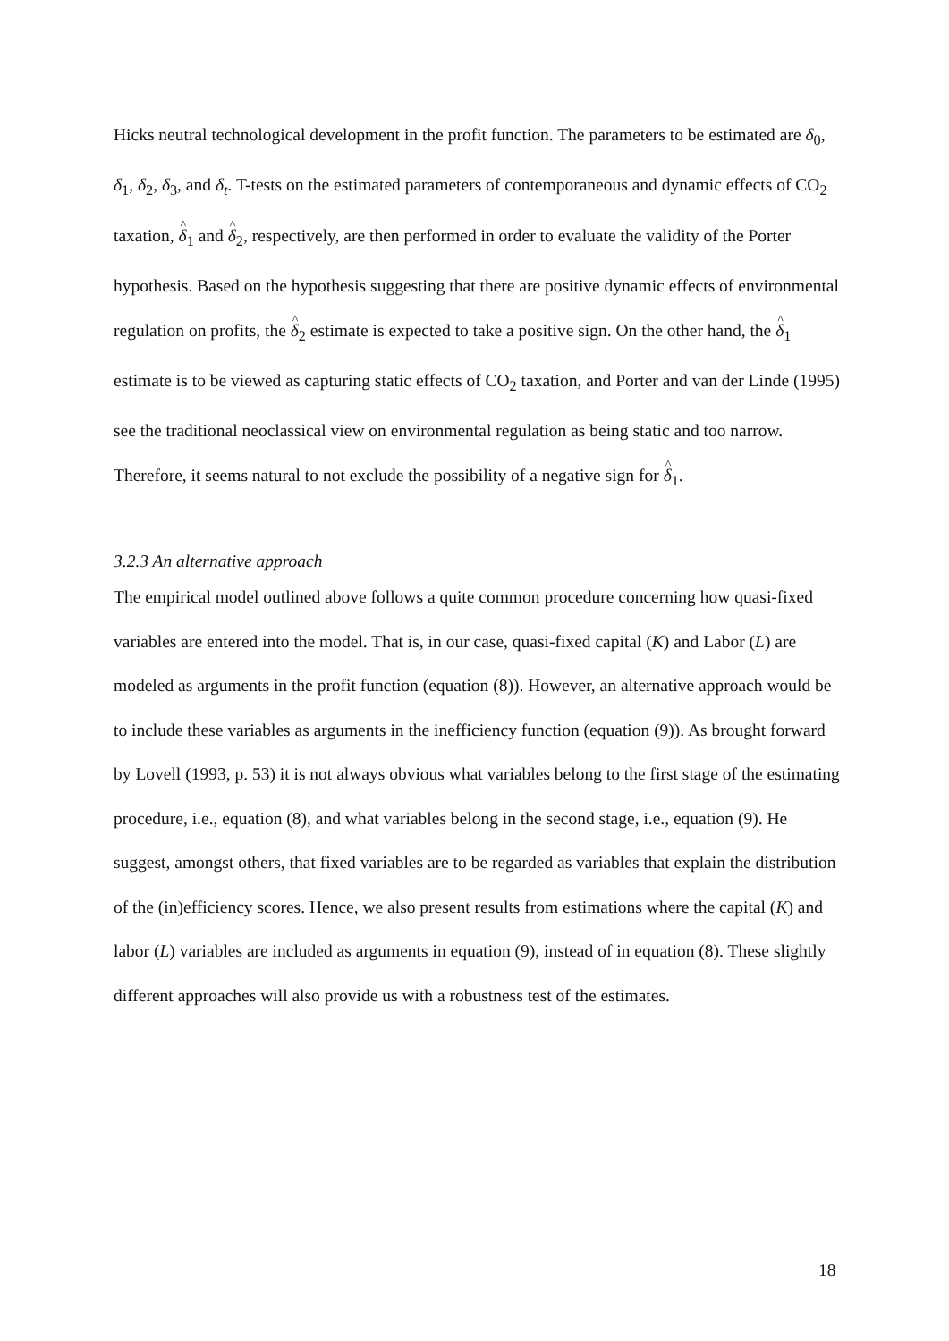Hicks neutral technological development in the profit function. The parameters to be estimated are δ<sub>0</sub>, δ<sub>1</sub>, δ<sub>2</sub>, δ<sub>3</sub>, and δ<sub>t</sub>. T-tests on the estimated parameters of contemporaneous and dynamic effects of CO<sub>2</sub> taxation, δ<sub>1</sub> and δ<sub>2</sub>, respectively, are then performed in order to evaluate the validity of the Porter hypothesis. Based on the hypothesis suggesting that there are positive dynamic effects of environmental regulation on profits, the δ<sub>2</sub> estimate is expected to take a positive sign. On the other hand, the δ<sub>1</sub> estimate is to be viewed as capturing static effects of CO<sub>2</sub> taxation, and Porter and van der Linde (1995) see the traditional neoclassical view on environmental regulation as being static and too narrow. Therefore, it seems natural to not exclude the possibility of a negative sign for δ<sub>1</sub>.
3.2.3 An alternative approach
The empirical model outlined above follows a quite common procedure concerning how quasi-fixed variables are entered into the model. That is, in our case, quasi-fixed capital (K) and Labor (L) are modeled as arguments in the profit function (equation (8)). However, an alternative approach would be to include these variables as arguments in the inefficiency function (equation (9)). As brought forward by Lovell (1993, p. 53) it is not always obvious what variables belong to the first stage of the estimating procedure, i.e., equation (8), and what variables belong in the second stage, i.e., equation (9). He suggest, amongst others, that fixed variables are to be regarded as variables that explain the distribution of the (in)efficiency scores. Hence, we also present results from estimations where the capital (K) and labor (L) variables are included as arguments in equation (9), instead of in equation (8). These slightly different approaches will also provide us with a robustness test of the estimates.
18